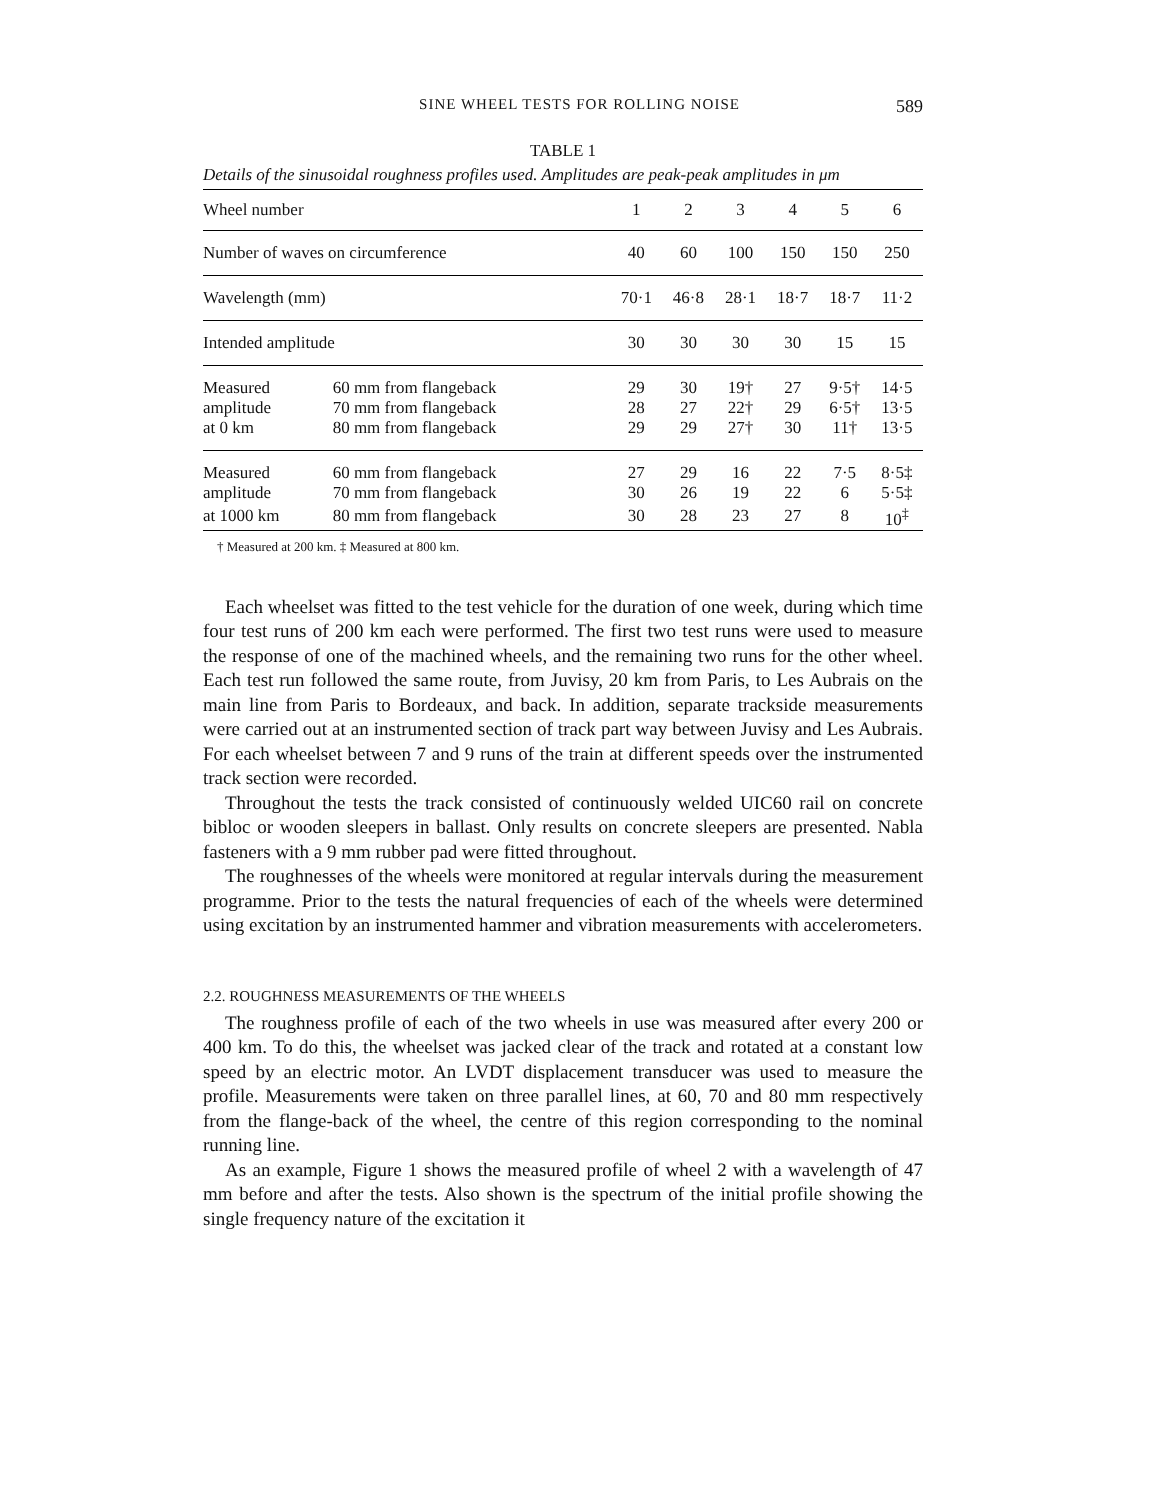SINE WHEEL TESTS FOR ROLLING NOISE 589
TABLE 1
Details of the sinusoidal roughness profiles used. Amplitudes are peak-peak amplitudes in μm
| Wheel number | | 1 | 2 | 3 | 4 | 5 | 6 |
| Number of waves on circumference | | 40 | 60 | 100 | 150 | 150 | 250 |
| Wavelength (mm) | | 70·1 | 46·8 | 28·1 | 18·7 | 18·7 | 11·2 |
| Intended amplitude | | 30 | 30 | 30 | 30 | 15 | 15 |
| Measured | 60 mm from flangeback | 29 | 30 | 19† | 27 | 9·5† | 14·5 |
| amplitude | 70 mm from flangeback | 28 | 27 | 22† | 29 | 6·5† | 13·5 |
| at 0 km | 80 mm from flangeback | 29 | 29 | 27† | 30 | 11† | 13·5 |
| Measured | 60 mm from flangeback | 27 | 29 | 16 | 22 | 7·5 | 8·5‡ |
| amplitude | 70 mm from flangeback | 30 | 26 | 19 | 22 | 6 | 5·5‡ |
| at 1000 km | 80 mm from flangeback | 30 | 28 | 23 | 27 | 8 | 10<sup>‡</sup> |
† Measured at 200 km. ‡ Measured at 800 km.
Each wheelset was fitted to the test vehicle for the duration of one week, during which time four test runs of 200 km each were performed. The first two test runs were used to measure the response of one of the machined wheels, and the remaining two runs for the other wheel. Each test run followed the same route, from Juvisy, 20 km from Paris, to Les Aubrais on the main line from Paris to Bordeaux, and back. In addition, separate trackside measurements were carried out at an instrumented section of track part way between Juvisy and Les Aubrais. For each wheelset between 7 and 9 runs of the train at different speeds over the instrumented track section were recorded.
Throughout the tests the track consisted of continuously welded UIC60 rail on concrete bibloc or wooden sleepers in ballast. Only results on concrete sleepers are presented. Nabla fasteners with a 9 mm rubber pad were fitted throughout.
The roughnesses of the wheels were monitored at regular intervals during the measurement programme. Prior to the tests the natural frequencies of each of the wheels were determined using excitation by an instrumented hammer and vibration measurements with accelerometers.
2.2. ROUGHNESS MEASUREMENTS OF THE WHEELS
The roughness profile of each of the two wheels in use was measured after every 200 or 400 km. To do this, the wheelset was jacked clear of the track and rotated at a constant low speed by an electric motor. An LVDT displacement transducer was used to measure the profile. Measurements were taken on three parallel lines, at 60, 70 and 80 mm respectively from the flange-back of the wheel, the centre of this region corresponding to the nominal running line.
As an example, Figure 1 shows the measured profile of wheel 2 with a wavelength of 47 mm before and after the tests. Also shown is the spectrum of the initial profile showing the single frequency nature of the excitation it